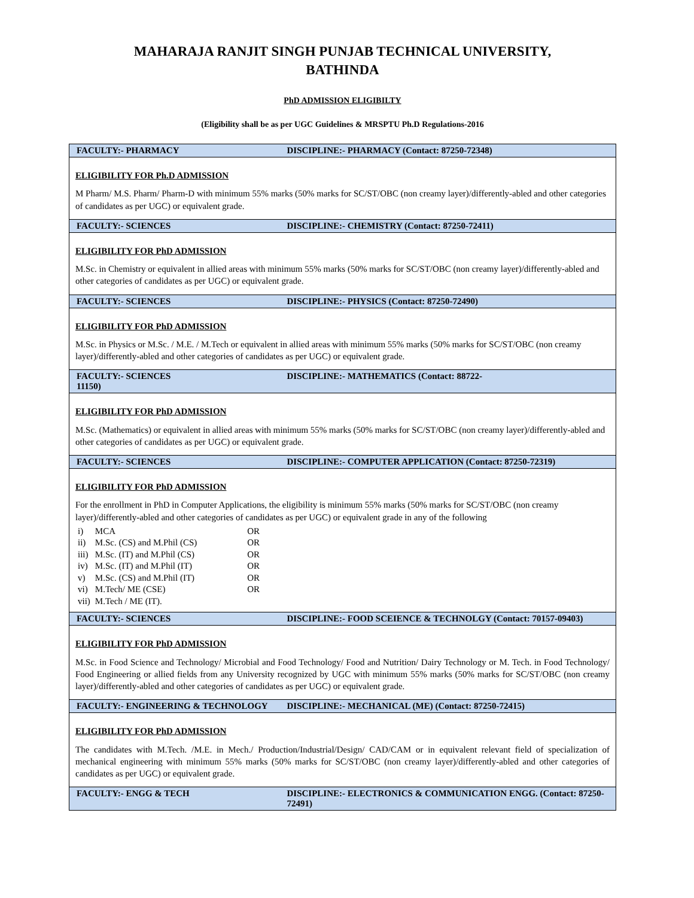MAHARAJA RANJIT SINGH PUNJAB TECHNICAL UNIVERSITY,
BATHINDA
PhD ADMISSION ELIGIBILTY
(Eligibility shall be as per UGC Guidelines & MRSPTU Ph.D Regulations-2016
| FACULTY:- PHARMACY | DISCIPLINE:- PHARMACY (Contact: 87250-72348) |
| --- | --- |
| ELIGIBILITY FOR Ph.D ADMISSION M Pharm/ M.S. Pharm/ Pharm-D with minimum 55% marks (50% marks for SC/ST/OBC (non creamy layer)/differently-abled and other categories of candidates as per UGC) or equivalent grade. | |
| FACULTY:- SCIENCES | DISCIPLINE:- CHEMISTRY (Contact: 87250-72411) |
| ELIGIBILITY FOR PhD ADMISSION M.Sc. in Chemistry or equivalent in allied areas with minimum 55% marks (50% marks for SC/ST/OBC (non creamy layer)/differently-abled and other categories of candidates as per UGC) or equivalent grade. | |
| FACULTY:- SCIENCES | DISCIPLINE:- PHYSICS (Contact: 87250-72490) |
| ELIGIBILITY FOR PhD ADMISSION M.Sc. in Physics or M.Sc. / M.E. / M.Tech or equivalent in allied areas with minimum 55% marks (50% marks for SC/ST/OBC (non creamy layer)/differently-abled and other categories of candidates as per UGC) or equivalent grade. | |
| FACULTY:- SCIENCES 11150) | DISCIPLINE:- MATHEMATICS (Contact: 88722- |
| ELIGIBILITY FOR PhD ADMISSION M.Sc. (Mathematics) or equivalent in allied areas with minimum 55% marks (50% marks for SC/ST/OBC (non creamy layer)/differently-abled and other categories of candidates as per UGC) or equivalent grade. | |
| FACULTY:- SCIENCES | DISCIPLINE:- COMPUTER APPLICATION (Contact: 87250-72319) |
| ELIGIBILITY FOR PhD ADMISSION For the enrollment in PhD in Computer Applications, the eligibility is minimum 55% marks (50% marks for SC/ST/OBC (non creamy layer)/differently-abled and other categories of candidates as per UGC) or equivalent grade in any of the following / i) / MCA / OR / / ii) / M.Sc. (CS) and M.Phil (CS) / OR / / iii) / M.Sc. (IT) and M.Phil (CS) / OR / / iv) / M.Sc. (IT) and M.Phil (IT) / OR / / v) / M.Sc. (CS) and M.Phil (IT) / OR / / vi) / M.Tech/ ME (CSE) / OR / / vii) / M.Tech / ME (IT). / / | |
| FACULTY:- SCIENCES | DISCIPLINE:- FOOD SCEIENCE & TECHNOLGY (Contact: 70157-09403) |
| ELIGIBILITY FOR PhD ADMISSION M.Sc. in Food Science and Technology/ Microbial and Food Technology/ Food and Nutrition/ Dairy Technology or M. Tech. in Food Technology/ Food Engineering or allied fields from any University recognized by UGC with minimum 55% marks (50% marks for SC/ST/OBC (non creamy layer)/differently-abled and other categories of candidates as per UGC) or equivalent grade. | |
| FACULTY:- ENGINEERING & TECHNOLOGY | DISCIPLINE:- MECHANICAL (ME) (Contact: 87250-72415) |
| ELIGIBILITY FOR PhD ADMISSION The candidates with M.Tech. /M.E. in Mech./ Production/Industrial/Design/ CAD/CAM or in equivalent relevant field of specialization of mechanical engineering with minimum 55% marks (50% marks for SC/ST/OBC (non creamy layer)/differently-abled and other categories of candidates as per UGC) or equivalent grade. | |
| FACULTY:- ENGG & TECH | DISCIPLINE:- ELECTRONICS & COMMUNICATION ENGG. (Contact: 87250-72491) |